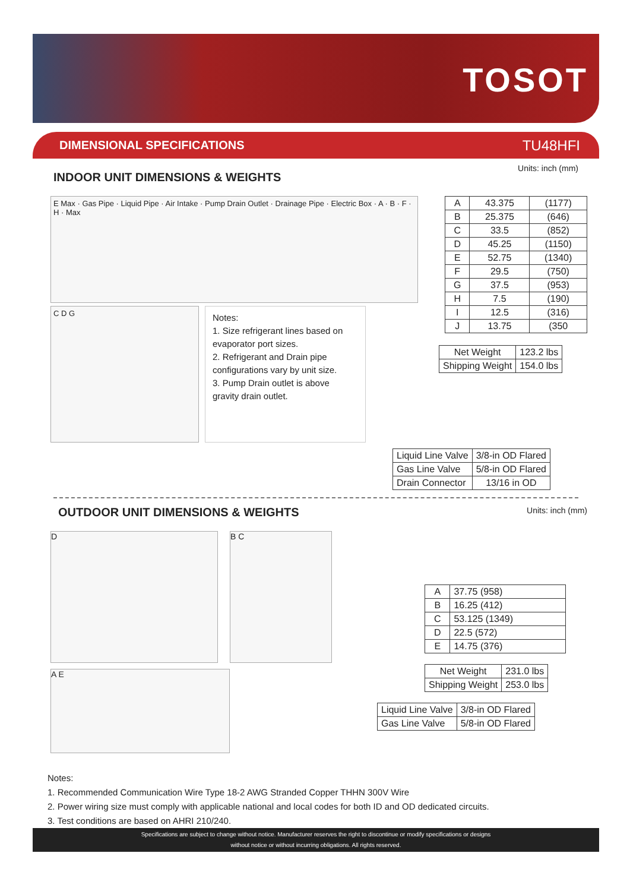TOSOT
DIMENSIONAL SPECIFICATIONS TU48HFI
INDOOR UNIT DIMENSIONS & WEIGHTS
Units: inch (mm)
E Max · Gas Pipe · Liquid Pipe · Air Intake · Pump Drain Outlet · Drainage Pipe · Electric Box · A · B · F · H · Max
C D G
Notes:
1. Size refrigerant lines based on evaporator port sizes.
2. Refrigerant and Drain pipe configurations vary by unit size.
3. Pump Drain outlet is above gravity drain outlet.
| A | 43.375 | (1177) |
| B | 25.375 | (646) |
| C | 33.5 | (852) |
| D | 45.25 | (1150) |
| E | 52.75 | (1340) |
| F | 29.5 | (750) |
| G | 37.5 | (953) |
| H | 7.5 | (190) |
| I | 12.5 | (316) |
| J | 13.75 | (350 |
| Net Weight | 123.2 lbs |
| Shipping Weight | 154.0 lbs |
| Liquid Line Valve | 3/8-in OD Flared |
| Gas Line Valve | 5/8-in OD Flared |
| Drain Connector | 13/16 in OD |
OUTDOOR UNIT DIMENSIONS & WEIGHTS
Units: inch (mm)
D B C
A E
| A | 37.75 (958) |
| B | 16.25 (412) |
| C | 53.125 (1349) |
| D | 22.5 (572) |
| E | 14.75 (376) |
| Net Weight | 231.0 lbs |
| Shipping Weight | 253.0 lbs |
| Liquid Line Valve | 3/8-in OD Flared |
| Gas Line Valve | 5/8-in OD Flared |
Notes:
1. Recommended Communication Wire Type 18-2 AWG Stranded Copper THHN 300V Wire
2. Power wiring size must comply with applicable national and local codes for both ID and OD dedicated circuits.
3. Test conditions are based on AHRI 210/240.
Specifications are subject to change without notice. Manufacturer reserves the right to discontinue or modify specifications or designs
without notice or without incurring obligations. All rights reserved.